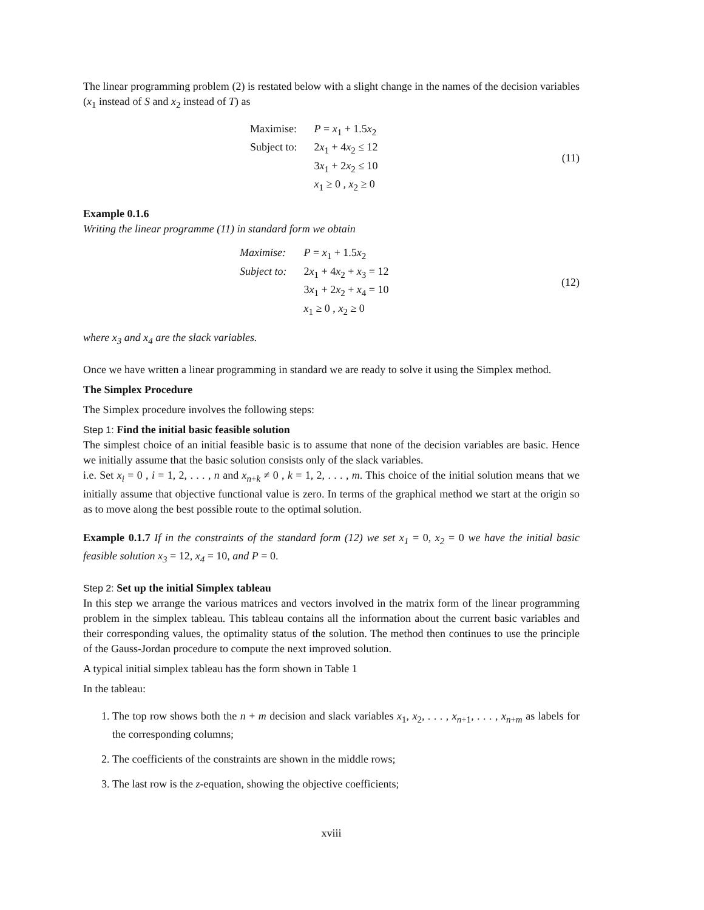The linear programming problem (2) is restated below with a slight change in the names of the decision variables (x<sub>1</sub> instead of S and x<sub>2</sub> instead of T) as
| Maximise: | P = x<sub>1</sub> + 1.5 x<sub>2</sub> |
| Subject to: | 2 x<sub>1</sub> + 4 x<sub>2</sub> ≤ 12 |
| | 3 x<sub>1</sub> + 2 x<sub>2</sub> ≤ 10 |
| | x<sub>1</sub> ≥ 0 , x<sub>2</sub> ≥ 0 |
(11)
Example 0.1.6
Writing the linear programme (11) in standard form we obtain
| Maximise: | P = x<sub>1</sub> + 1.5 x<sub>2</sub> |
| Subject to: | 2 x<sub>1</sub> + 4 x<sub>2</sub> + x<sub>3</sub> = 12 |
| | 3 x<sub>1</sub> + 2 x<sub>2</sub> + x<sub>4</sub> = 10 |
| | x<sub>1</sub> ≥ 0 , x<sub>2</sub> ≥ 0 |
(12)
where x<sub>3</sub> and x<sub>4</sub> are the slack variables.
Once we have written a linear programming in standard we are ready to solve it using the Simplex method.
The Simplex Procedure
The Simplex procedure involves the following steps:
Step 1: Find the initial basic feasible solution
The simplest choice of an initial feasible basic is to assume that none of the decision variables are basic. Hence we initially assume that the basic solution consists only of the slack variables.
i.e. Set x<sub>i</sub> = 0 , i = 1, 2, . . . , n and x<sub>n+k</sub> ≠ 0 , k = 1, 2, . . . , m. This choice of the initial solution means that we initially assume that objective functional value is zero. In terms of the graphical method we start at the origin so as to move along the best possible route to the optimal solution.
Example 0.1.7 If in the constraints of the standard form (12) we set x<sub>1</sub> = 0, x<sub>2</sub> = 0 we have the initial basic feasible solution x<sub>3</sub> = 12, x<sub>4</sub> = 10, and P = 0.
Step 2: Set up the initial Simplex tableau
In this step we arrange the various matrices and vectors involved in the matrix form of the linear programming problem in the simplex tableau. This tableau contains all the information about the current basic variables and their corresponding values, the optimality status of the solution. The method then continues to use the principle of the Gauss-Jordan procedure to compute the next improved solution.
A typical initial simplex tableau has the form shown in Table 1
In the tableau:
1. The top row shows both the n + m decision and slack variables x<sub>1</sub>, x<sub>2</sub>, . . . , x<sub>n+1</sub>, . . . , x<sub>n+m</sub> as labels for the corresponding columns;
2. The coefficients of the constraints are shown in the middle rows;
3. The last row is the z-equation, showing the objective coefficients;
xviii